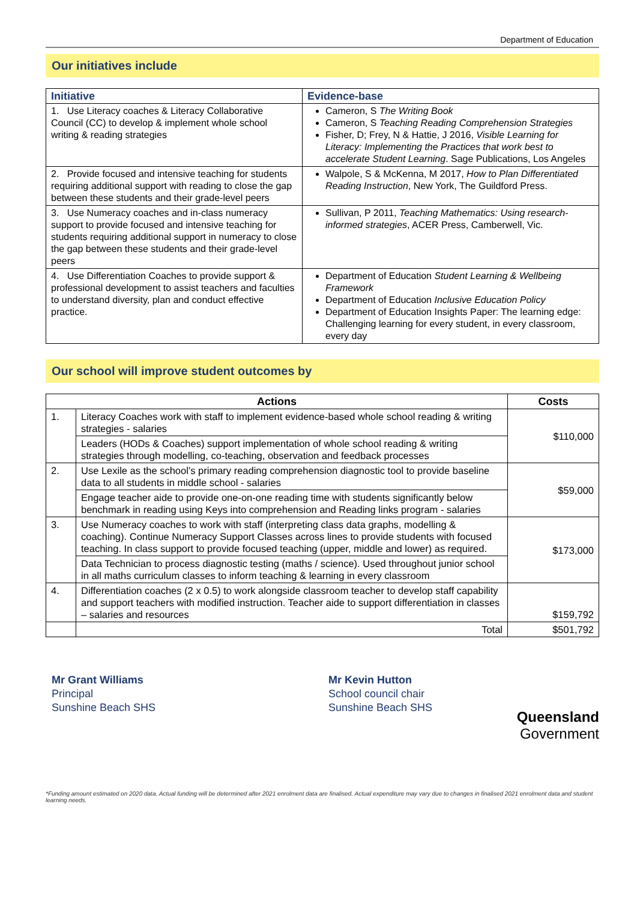Department of Education
Our initiatives include
| Initiative | Evidence-base |
| --- | --- |
| 1. Use Literacy coaches & Literacy Collaborative Council (CC) to develop & implement whole school writing & reading strategies | Cameron, S The Writing Book Cameron, S Teaching Reading Comprehension Strategies Fisher, D; Frey, N & Hattie, J 2016, Visible Learning for Literacy: Implementing the Practices that work best to accelerate Student Learning . Sage Publications, Los Angeles |
| 2. Provide focused and intensive teaching for students requiring additional support with reading to close the gap between these students and their grade-level peers | Walpole, S & McKenna, M 2017, How to Plan Differentiated Reading Instruction , New York, The Guildford Press. |
| 3. Use Numeracy coaches and in-class numeracy support to provide focused and intensive teaching for students requiring additional support in numeracy to close the gap between these students and their grade-level peers | Sullivan, P 2011, Teaching Mathematics: Using research-informed strategies , ACER Press, Camberwell, Vic. |
| 4. Use Differentiation Coaches to provide support & professional development to assist teachers and faculties to understand diversity, plan and conduct effective practice. | Department of Education Student Learning & Wellbeing Framework Department of Education Inclusive Education Policy Department of Education Insights Paper: The learning edge: Challenging learning for every student, in every classroom, every day |
Our school will improve student outcomes by
| Actions | | Costs |
| --- | --- | --- |
| 1. | Literacy Coaches work with staff to implement evidence-based whole school reading & writing strategies - salaries | $110,000 |
| | Leaders (HODs & Coaches) support implementation of whole school reading & writing strategies through modelling, co-teaching, observation and feedback processes | |
| 2. | Use Lexile as the school’s primary reading comprehension diagnostic tool to provide baseline data to all students in middle school - salaries | $59,000 |
| | Engage teacher aide to provide one-on-one reading time with students significantly below benchmark in reading using Keys into comprehension and Reading links program - salaries | |
| 3. | Use Numeracy coaches to work with staff (interpreting class data graphs, modelling & coaching). Continue Numeracy Support Classes across lines to provide students with focused teaching. In class support to provide focused teaching (upper, middle and lower) as required. | $173,000 |
| | Data Technician to process diagnostic testing (maths / science). Used throughout junior school in all maths curriculum classes to inform teaching & learning in every classroom | |
| 4. | Differentiation coaches (2 x 0.5) to work alongside classroom teacher to develop staff capability and support teachers with modified instruction. Teacher aide to support differentiation in classes – salaries and resources | $159,792 |
| | Total | $501,792 |
Mr Grant Williams
Principal
Sunshine Beach SHS
Mr Kevin Hutton
School council chair
Sunshine Beach SHS
Queensland
Government
*Funding amount estimated on 2020 data. Actual funding will be determined after 2021 enrolment data are finalised. Actual expenditure may vary due to changes in finalised 2021 enrolment data and student learning needs.